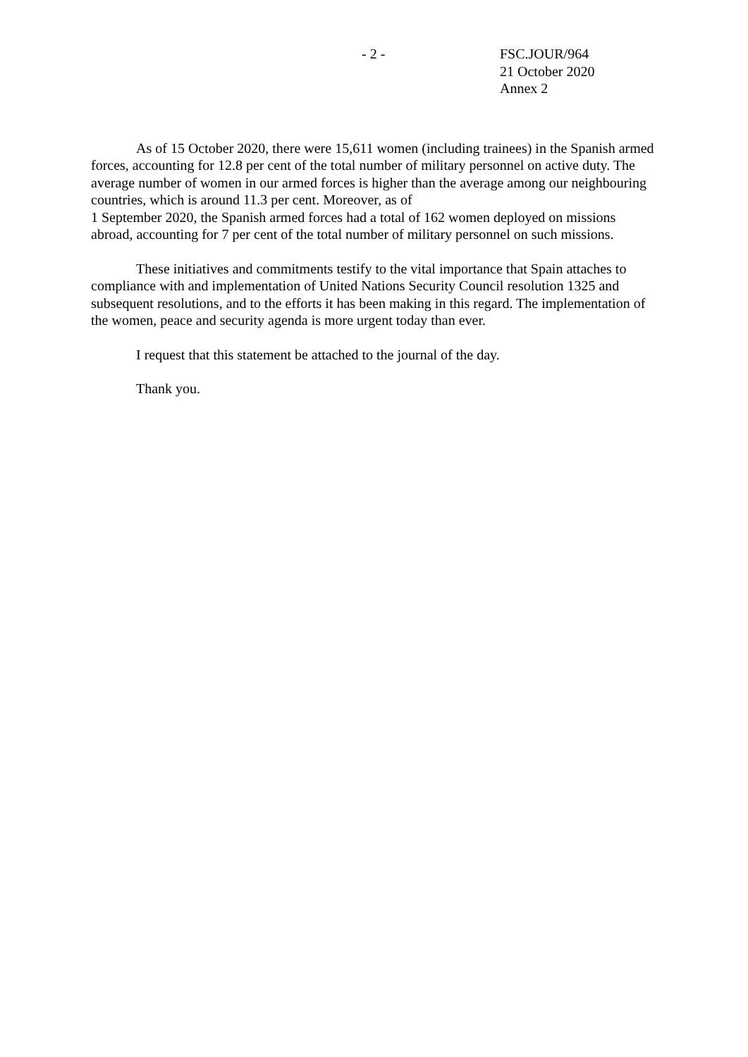- 2 - FSC.JOUR/964
21 October 2020
Annex 2
As of 15 October 2020, there were 15,611 women (including trainees) in the Spanish armed forces, accounting for 12.8 per cent of the total number of military personnel on active duty. The average number of women in our armed forces is higher than the average among our neighbouring countries, which is around 11.3 per cent. Moreover, as of
1 September 2020, the Spanish armed forces had a total of 162 women deployed on missions abroad, accounting for 7 per cent of the total number of military personnel on such missions.
These initiatives and commitments testify to the vital importance that Spain attaches to compliance with and implementation of United Nations Security Council resolution 1325 and subsequent resolutions, and to the efforts it has been making in this regard. The implementation of the women, peace and security agenda is more urgent today than ever.
I request that this statement be attached to the journal of the day.
Thank you.